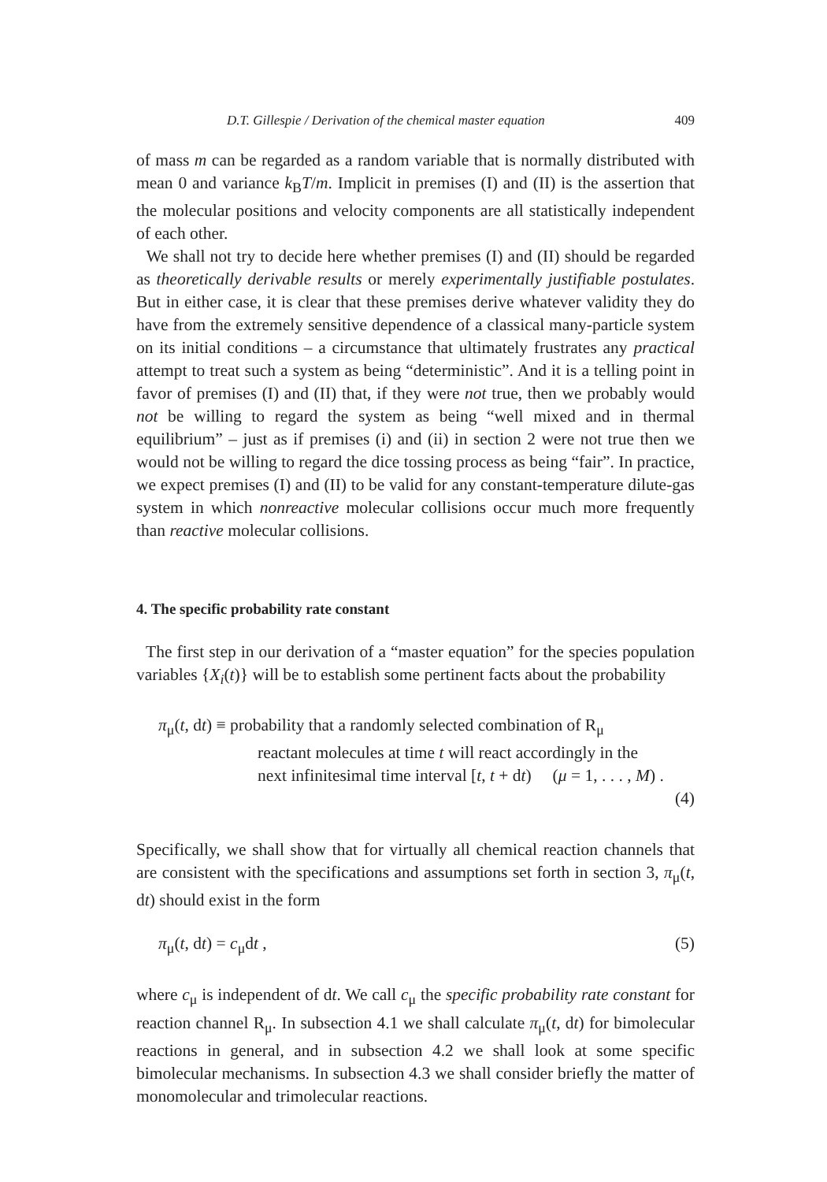D.T. Gillespie / Derivation of the chemical master equation 409
of mass m can be regarded as a random variable that is normally distributed with mean 0 and variance k<sub>B</sub>T/m. Implicit in premises (I) and (II) is the assertion that the molecular positions and velocity components are all statistically independent of each other.
We shall not try to decide here whether premises (I) and (II) should be regarded as theoretically derivable results or merely experimentally justifiable postulates. But in either case, it is clear that these premises derive whatever validity they do have from the extremely sensitive dependence of a classical many-particle system on its initial conditions – a circumstance that ultimately frustrates any practical attempt to treat such a system as being “deterministic”. And it is a telling point in favor of premises (I) and (II) that, if they were not true, then we probably would not be willing to regard the system as being “well mixed and in thermal equilibrium” – just as if premises (i) and (ii) in section 2 were not true then we would not be willing to regard the dice tossing process as being “fair”. In practice, we expect premises (I) and (II) to be valid for any constant-temperature dilute-gas system in which nonreactive molecular collisions occur much more frequently than reactive molecular collisions.
4. The specific probability rate constant
The first step in our derivation of a “master equation” for the species population variables {X<sub>i</sub>(t)} will be to establish some pertinent facts about the probability
π<sub>μ</sub>(t, dt) ≡ probability that a randomly selected combination of R<sub>μ</sub>
reactant molecules at time t will react accordingly in the
next infinitesimal time interval [t, t + dt) (μ = 1, . . . , M) .
(4)
Specifically, we shall show that for virtually all chemical reaction channels that are consistent with the specifications and assumptions set forth in section 3, π<sub>μ</sub>(t, dt) should exist in the form
π<sub>μ</sub>(t, dt) = c<sub>μ</sub>dt , (5)
where c<sub>μ</sub> is independent of dt. We call c<sub>μ</sub> the specific probability rate constant for reaction channel R<sub>μ</sub>. In subsection 4.1 we shall calculate π<sub>μ</sub>(t, dt) for bimolecular reactions in general, and in subsection 4.2 we shall look at some specific bimolecular mechanisms. In subsection 4.3 we shall consider briefly the matter of monomolecular and trimolecular reactions.